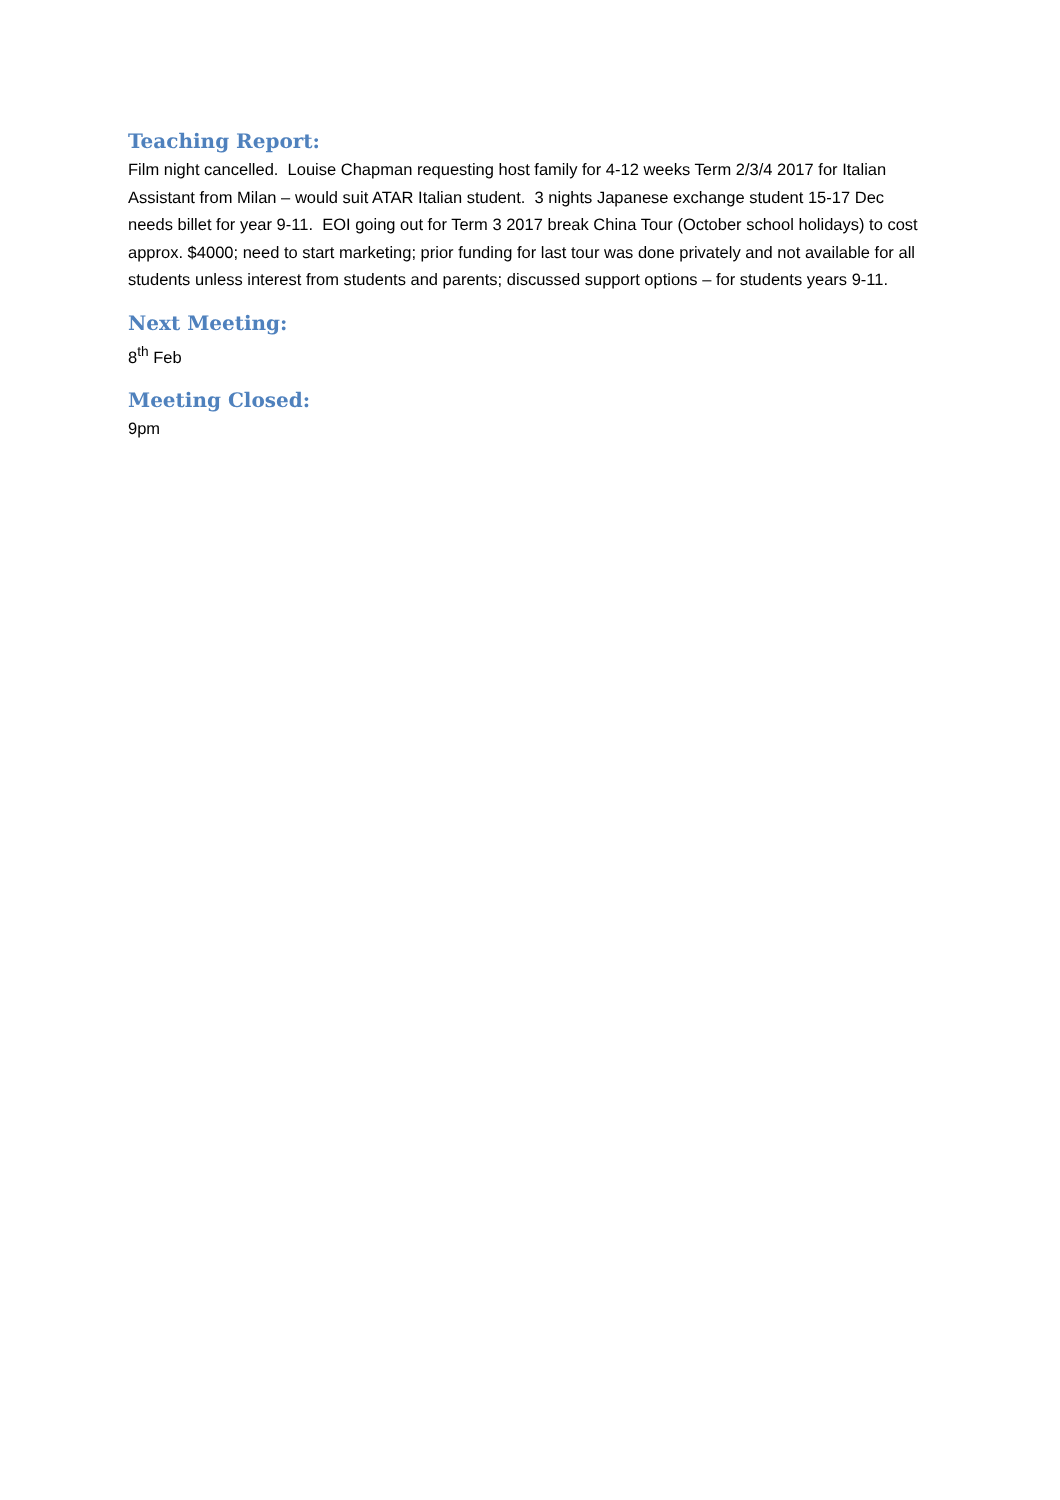Teaching Report:
Film night cancelled. Louise Chapman requesting host family for 4-12 weeks Term 2/3/4 2017 for Italian Assistant from Milan – would suit ATAR Italian student. 3 nights Japanese exchange student 15-17 Dec needs billet for year 9-11. EOI going out for Term 3 2017 break China Tour (October school holidays) to cost approx. $4000; need to start marketing; prior funding for last tour was done privately and not available for all students unless interest from students and parents; discussed support options – for students years 9-11.
Next Meeting:
8<sup>th</sup> Feb
Meeting Closed:
9pm